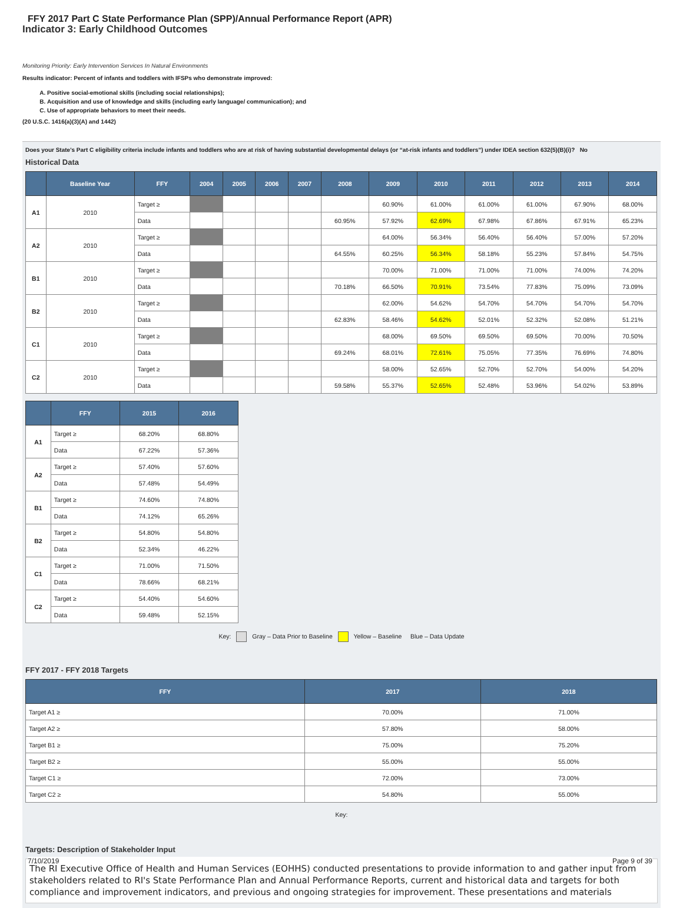FFY 2017 Part C State Performance Plan (SPP)/Annual Performance Report (APR)
Indicator 3: Early Childhood Outcomes
Monitoring Priority: Early Intervention Services In Natural Environments
Results indicator: Percent of infants and toddlers with IFSPs who demonstrate improved:
A. Positive social-emotional skills (including social relationships);
B. Acquisition and use of knowledge and skills (including early language/ communication); and
C. Use of appropriate behaviors to meet their needs.
(20 U.S.C. 1416(a)(3)(A) and 1442)
Does your State's Part C eligibility criteria include infants and toddlers who are at risk of having substantial developmental delays (or “at-risk infants and toddlers”) under IDEA section 632(5)(B)(i)? No
Historical Data
| | Baseline Year | FFY | 2004 | 2005 | 2006 | 2007 | 2008 | 2009 | 2010 | 2011 | 2012 | 2013 | 2014 |
| --- | --- | --- | --- | --- | --- | --- | --- | --- | --- | --- | --- | --- | --- |
| A1 | 2010 | Target ≥ | | | | | | 60.90% | 61.00% | 61.00% | 61.00% | 67.90% | 68.00% |
| | | Data | | | | | 60.95% | 57.92% | 62.69% | 67.98% | 67.86% | 67.91% | 65.23% |
| A2 | 2010 | Target ≥ | | | | | | 64.00% | 56.34% | 56.40% | 56.40% | 57.00% | 57.20% |
| | | Data | | | | | 64.55% | 60.25% | 56.34% | 58.18% | 55.23% | 57.84% | 54.75% |
| B1 | 2010 | Target ≥ | | | | | | 70.00% | 71.00% | 71.00% | 71.00% | 74.00% | 74.20% |
| | | Data | | | | | 70.18% | 66.50% | 70.91% | 73.54% | 77.83% | 75.09% | 73.09% |
| B2 | 2010 | Target ≥ | | | | | | 62.00% | 54.62% | 54.70% | 54.70% | 54.70% | 54.70% |
| | | Data | | | | | 62.83% | 58.46% | 54.62% | 52.01% | 52.32% | 52.08% | 51.21% |
| C1 | 2010 | Target ≥ | | | | | | 68.00% | 69.50% | 69.50% | 69.50% | 70.00% | 70.50% |
| | | Data | | | | | 69.24% | 68.01% | 72.61% | 75.05% | 77.35% | 76.69% | 74.80% |
| C2 | 2010 | Target ≥ | | | | | | 58.00% | 52.65% | 52.70% | 52.70% | 54.00% | 54.20% |
| | | Data | | | | | 59.58% | 55.37% | 52.65% | 52.48% | 53.96% | 54.02% | 53.89% |
| | FFY | 2015 | 2016 |
| --- | --- | --- | --- |
| A1 | Target ≥ | 68.20% | 68.80% |
| | Data | 67.22% | 57.36% |
| A2 | Target ≥ | 57.40% | 57.60% |
| | Data | 57.48% | 54.49% |
| B1 | Target ≥ | 74.60% | 74.80% |
| | Data | 74.12% | 65.26% |
| B2 | Target ≥ | 54.80% | 54.80% |
| | Data | 52.34% | 46.22% |
| C1 | Target ≥ | 71.00% | 71.50% |
| | Data | 78.66% | 68.21% |
| C2 | Target ≥ | 54.40% | 54.60% |
| | Data | 59.48% | 52.15% |
Key: Gray – Data Prior to Baseline Yellow – Baseline Blue – Data Update
FFY 2017 - FFY 2018 Targets
| FFY | 2017 | 2018 |
| --- | --- | --- |
| Target A1 ≥ | 70.00% | 71.00% |
| Target A2 ≥ | 57.80% | 58.00% |
| Target B1 ≥ | 75.00% | 75.20% |
| Target B2 ≥ | 55.00% | 55.00% |
| Target C1 ≥ | 72.00% | 73.00% |
| Target C2 ≥ | 54.80% | 55.00% |
Key:
Targets: Description of Stakeholder Input
The RI Executive Office of Health and Human Services (EOHHS) conducted presentations to provide information to and gather input from stakeholders related to RI's State Performance Plan and Annual Performance Reports, current and historical data and targets for both compliance and improvement indicators, and previous and ongoing strategies for improvement. These presentations and materials
7/10/2019 Page 9 of 39